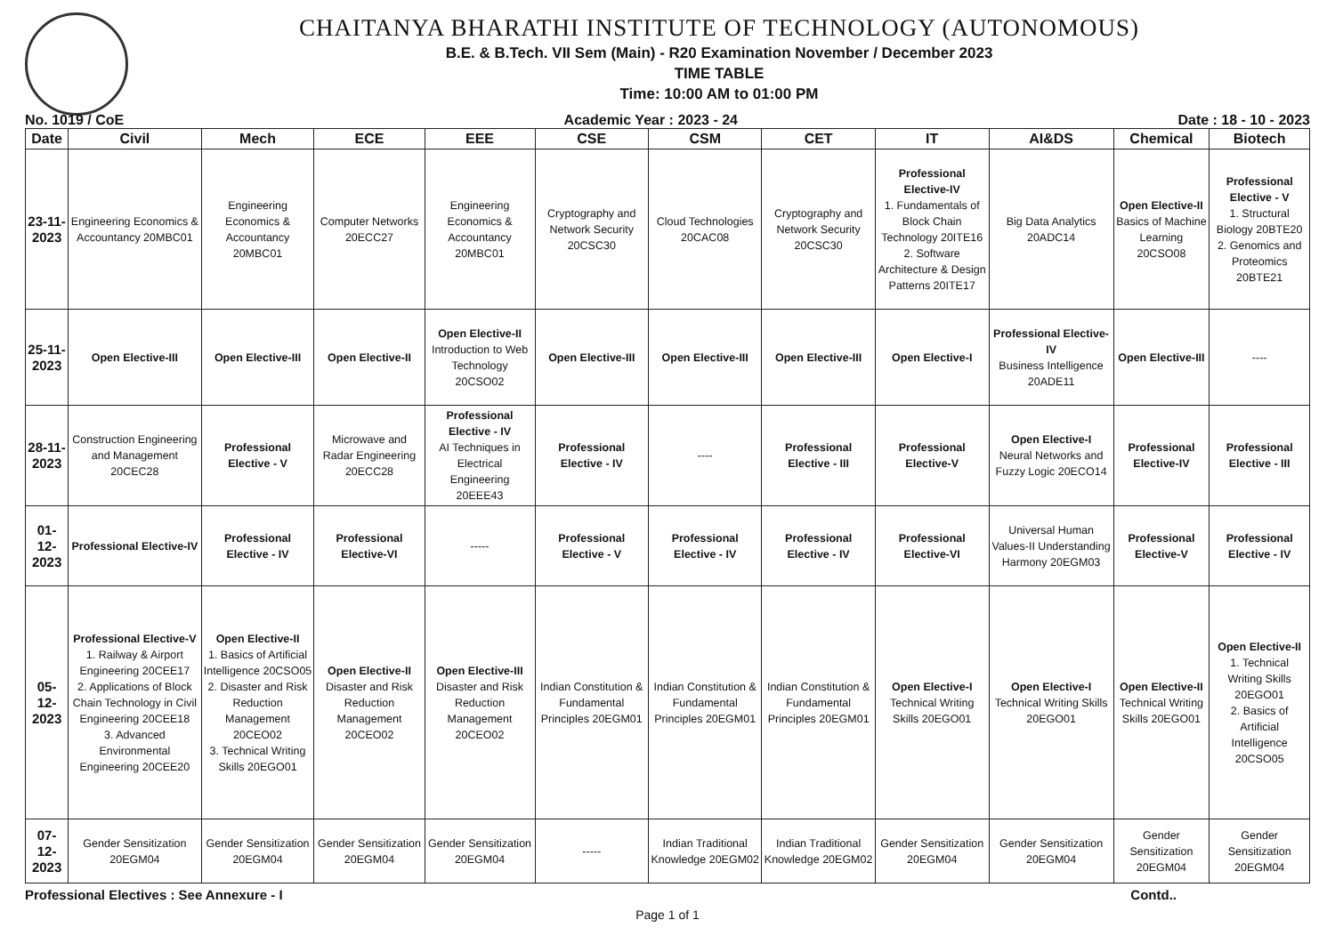CHAITANYA BHARATHI INSTITUTE OF TECHNOLOGY (AUTONOMOUS)
B.E. & B.Tech. VII Sem (Main) - R20 Examination November / December 2023
TIME TABLE
Time: 10:00 AM to 01:00 PM
No. 1019 / CoE Academic Year : 2023 - 24 Date : 18 - 10 - 2023
| Date | Civil | Mech | ECE | EEE | CSE | CSM | CET | IT | AI&DS | Chemical | Biotech |
| --- | --- | --- | --- | --- | --- | --- | --- | --- | --- | --- | --- |
| 23-11-2023 | Engineering Economics & Accountancy 20MBC01 | Engineering Economics & Accountancy 20MBC01 | Computer Networks 20ECC27 | Engineering Economics & Accountancy 20MBC01 | Cryptography and Network Security 20CSC30 | Cloud Technologies 20CAC08 | Cryptography and Network Security 20CSC30 | Professional Elective-IV 1. Fundamentals of Block Chain Technology 20ITE16 2. Software Architecture & Design Patterns 20ITE17 | Big Data Analytics 20ADC14 | Open Elective-II Basics of Machine Learning 20CSO08 | Professional Elective - V 1. Structural Biology 20BTE20 2. Genomics and Proteomics 20BTE21 |
| 25-11-2023 | Open Elective-III | Open Elective-III | Open Elective-II | Open Elective-II Introduction to Web Technology 20CSO02 | Open Elective-III | Open Elective-III | Open Elective-III | Open Elective-I | Professional Elective-IV Business Intelligence 20ADE11 | Open Elective-III | ---- |
| 28-11-2023 | Construction Engineering and Management 20CEC28 | Professional Elective - V | Microwave and Radar Engineering 20ECC28 | Professional Elective - IV AI Techniques in Electrical Engineering 20EEE43 | Professional Elective - IV | ---- | Professional Elective - III | Professional Elective-V | Open Elective-I Neural Networks and Fuzzy Logic 20ECO14 | Professional Elective-IV | Professional Elective - III |
| 01-12-2023 | Professional Elective-IV | Professional Elective - IV | Professional Elective-VI | ----- | Professional Elective - V | Professional Elective - IV | Professional Elective - IV | Professional Elective-VI | Universal Human Values-II Understanding Harmony 20EGM03 | Professional Elective-V | Professional Elective - IV |
| 05-12-2023 | Professional Elective-V 1. Railway & Airport Engineering 20CEE17 2. Applications of Block Chain Technology in Civil Engineering 20CEE18 3. Advanced Environmental Engineering 20CEE20 | Open Elective-II 1. Basics of Artificial Intelligence 20CSO05 2. Disaster and Risk Reduction Management 20CEO02 3. Technical Writing Skills 20EGO01 | Open Elective-II Disaster and Risk Reduction Management 20CEO02 | Open Elective-III Disaster and Risk Reduction Management 20CEO02 | Indian Constitution & Fundamental Principles 20EGM01 | Indian Constitution & Fundamental Principles 20EGM01 | Indian Constitution & Fundamental Principles 20EGM01 | Open Elective-I Technical Writing Skills 20EGO01 | Open Elective-I Technical Writing Skills 20EGO01 | Open Elective-II Technical Writing Skills 20EGO01 | Open Elective-II 1. Technical Writing Skills 20EGO01 2. Basics of Artificial Intelligence 20CSO05 |
| 07-12-2023 | Gender Sensitization 20EGM04 | Gender Sensitization 20EGM04 | Gender Sensitization 20EGM04 | Gender Sensitization 20EGM04 | ----- | Indian Traditional Knowledge 20EGM02 | Indian Traditional Knowledge 20EGM02 | Gender Sensitization 20EGM04 | Gender Sensitization 20EGM04 | Gender Sensitization 20EGM04 | Gender Sensitization 20EGM04 |
Professional Electives : See Annexure - I Contd..
Page 1 of 1